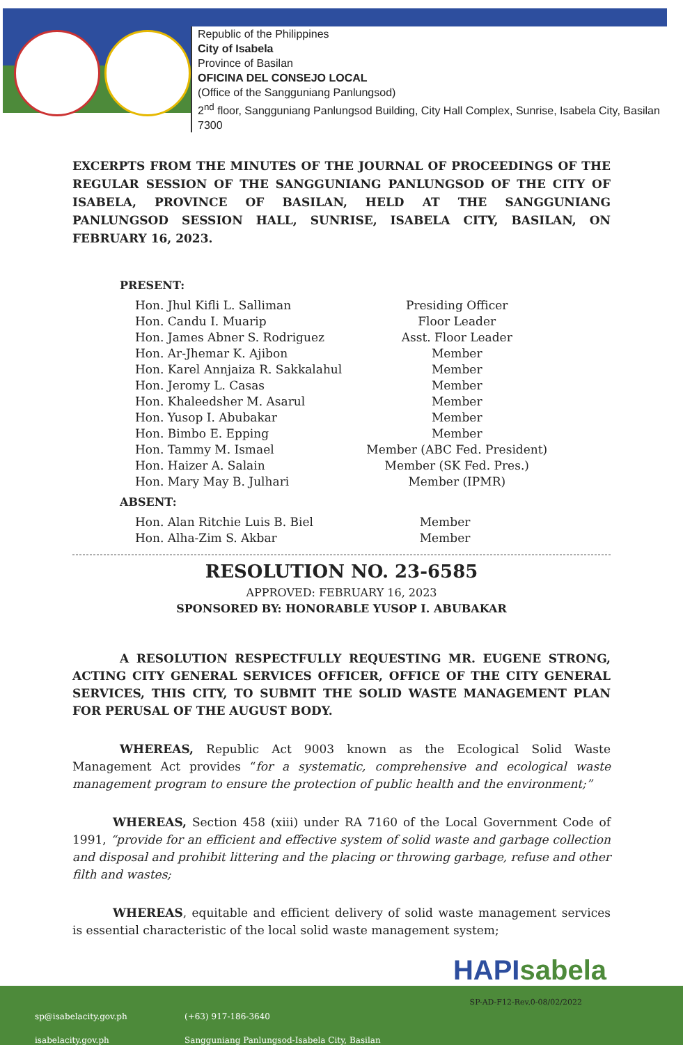Republic of the Philippines
City of Isabela
Province of Basilan
OFICINA DEL CONSEJO LOCAL
(Office of the Sangguniang Panlungsod)
2<sup>nd</sup> floor, Sangguniang Panlungsod Building, City Hall Complex, Sunrise, Isabela City, Basilan 7300
EXCERPTS FROM THE MINUTES OF THE JOURNAL OF PROCEEDINGS OF THE REGULAR SESSION OF THE SANGGUNIANG PANLUNGSOD OF THE CITY OF ISABELA, PROVINCE OF BASILAN, HELD AT THE SANGGUNIANG PANLUNGSOD SESSION HALL, SUNRISE, ISABELA CITY, BASILAN, ON FEBRUARY 16, 2023.
PRESENT:
| Hon. Jhul Kifli L. Salliman | Presiding Officer |
| Hon. Candu I. Muarip | Floor Leader |
| Hon. James Abner S. Rodriguez | Asst. Floor Leader |
| Hon. Ar-Jhemar K. Ajibon | Member |
| Hon. Karel Annjaiza R. Sakkalahul | Member |
| Hon. Jeromy L. Casas | Member |
| Hon. Khaleedsher M. Asarul | Member |
| Hon. Yusop I. Abubakar | Member |
| Hon. Bimbo E. Epping | Member |
| Hon. Tammy M. Ismael | Member (ABC Fed. President) |
| Hon. Haizer A. Salain | Member (SK Fed. Pres.) |
| Hon. Mary May B. Julhari | Member (IPMR) |
ABSENT:
| Hon. Alan Ritchie Luis B. Biel | Member |
| Hon. Alha-Zim S. Akbar | Member |
RESOLUTION NO. 23-6585
APPROVED: FEBRUARY 16, 2023
SPONSORED BY: HONORABLE YUSOP I. ABUBAKAR
A RESOLUTION RESPECTFULLY REQUESTING MR. EUGENE STRONG, ACTING CITY GENERAL SERVICES OFFICER, OFFICE OF THE CITY GENERAL SERVICES, THIS CITY, TO SUBMIT THE SOLID WASTE MANAGEMENT PLAN FOR PERUSAL OF THE AUGUST BODY.
WHEREAS, Republic Act 9003 known as the Ecological Solid Waste Management Act provides “for a systematic, comprehensive and ecological waste management program to ensure the protection of public health and the environment;”
WHEREAS, Section 458 (xiii) under RA 7160 of the Local Government Code of 1991, “provide for an efficient and effective system of solid waste and garbage collection and disposal and prohibit littering and the placing or throwing garbage, refuse and other filth and wastes;
WHEREAS, equitable and efficient delivery of solid waste management services is essential characteristic of the local solid waste management system;
HAPIsabela
SP-AD-F12-Rev.0-08/02/2022
sp@isabelacity.gov.ph
isabelacity.gov.ph
(+63) 917-186-3640
Sangguniang Panlungsod-Isabela City, Basilan